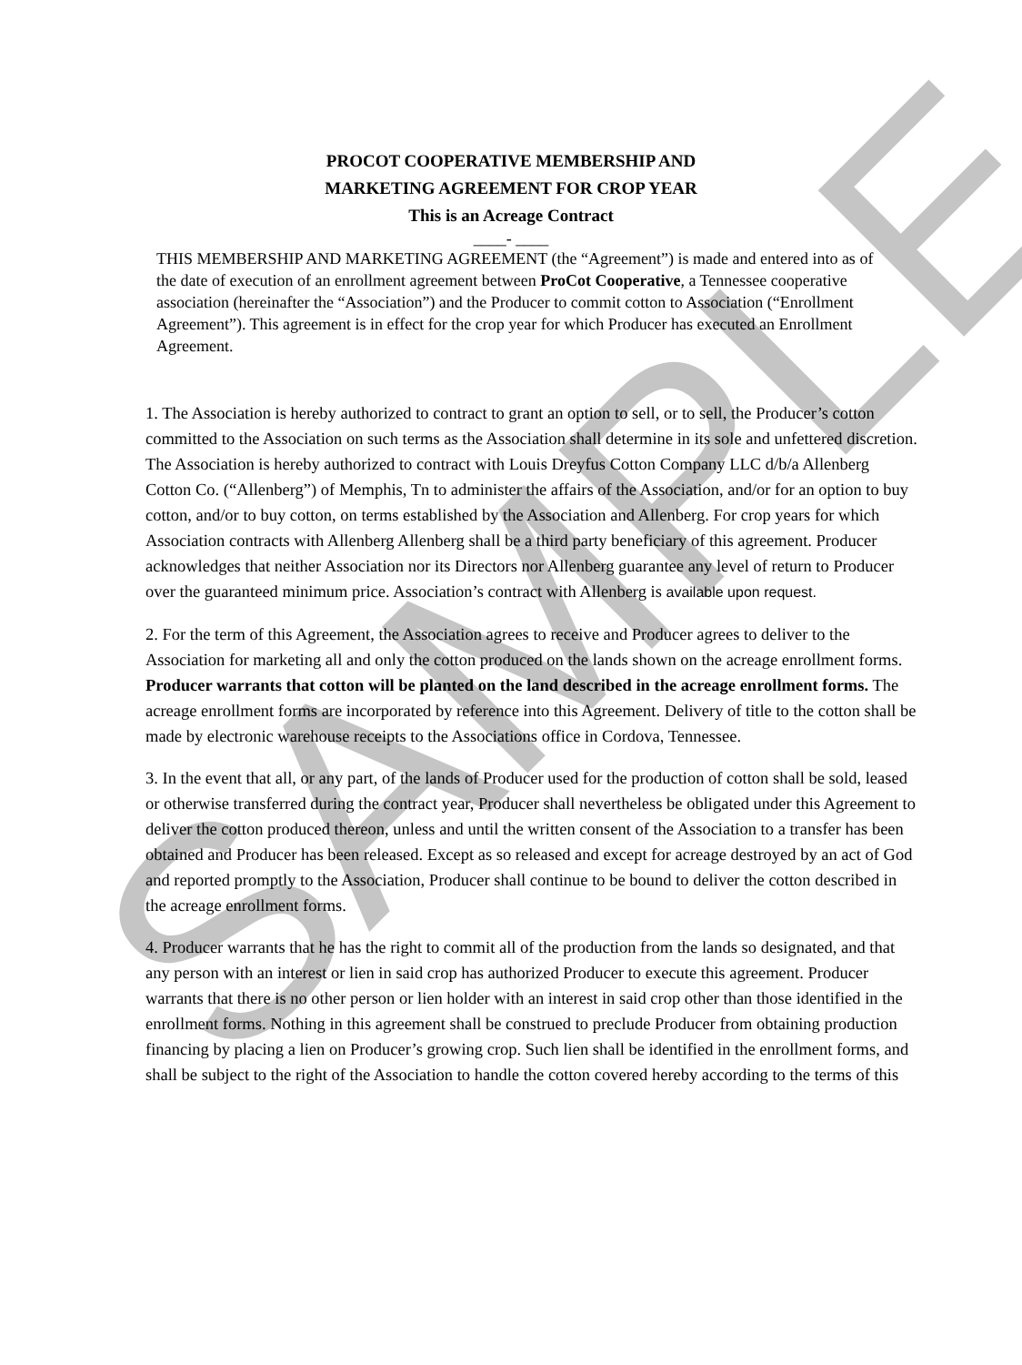PROCOT COOPERATIVE MEMBERSHIP AND
MARKETING AGREEMENT FOR CROP YEAR
This is an Acreage Contract
____- ____
THIS MEMBERSHIP AND MARKETING AGREEMENT (the “Agreement”) is made and entered into as of the date of execution of an enrollment agreement between ProCot Cooperative, a Tennessee cooperative association (hereinafter the “Association”) and the Producer to commit cotton to Association (“Enrollment Agreement”). This agreement is in effect for the crop year for which Producer has executed an Enrollment Agreement.
1. The Association is hereby authorized to contract to grant an option to sell, or to sell, the Producer’s cotton committed to the Association on such terms as the Association shall determine in its sole and unfettered discretion. The Association is hereby authorized to contract with Louis Dreyfus Cotton Company LLC d/b/a Allenberg Cotton Co. (“Allenberg”) of Memphis, Tn to administer the affairs of the Association, and/or for an option to buy cotton, and/or to buy cotton, on terms established by the Association and Allenberg. For crop years for which Association contracts with Allenberg Allenberg shall be a third party beneficiary of this agreement. Producer acknowledges that neither Association nor its Directors nor Allenberg guarantee any level of return to Producer over the guaranteed minimum price. Association’s contract with Allenberg is available upon request.
2. For the term of this Agreement, the Association agrees to receive and Producer agrees to deliver to the Association for marketing all and only the cotton produced on the lands shown on the acreage enrollment forms. Producer warrants that cotton will be planted on the land described in the acreage enrollment forms. The acreage enrollment forms are incorporated by reference into this Agreement. Delivery of title to the cotton shall be made by electronic warehouse receipts to the Associations office in Cordova, Tennessee.
3. In the event that all, or any part, of the lands of Producer used for the production of cotton shall be sold, leased or otherwise transferred during the contract year, Producer shall nevertheless be obligated under this Agreement to deliver the cotton produced thereon, unless and until the written consent of the Association to a transfer has been obtained and Producer has been released. Except as so released and except for acreage destroyed by an act of God and reported promptly to the Association, Producer shall continue to be bound to deliver the cotton described in the acreage enrollment forms.
4. Producer warrants that he has the right to commit all of the production from the lands so designated, and that any person with an interest or lien in said crop has authorized Producer to execute this agreement. Producer warrants that there is no other person or lien holder with an interest in said crop other than those identified in the enrollment forms. Nothing in this agreement shall be construed to preclude Producer from obtaining production financing by placing a lien on Producer’s growing crop. Such lien shall be identified in the enrollment forms, and shall be subject to the right of the Association to handle the cotton covered hereby according to the terms of this
SAMPLE